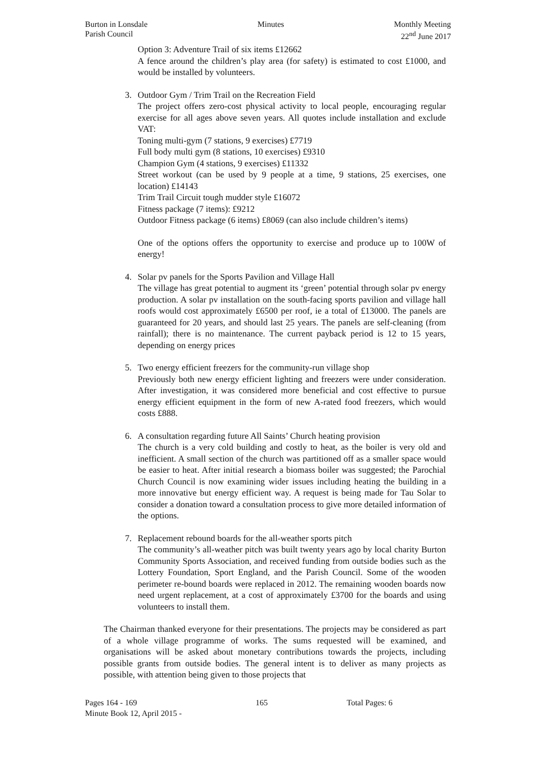Burton in Lonsdale
Parish Council
Minutes Monthly Meeting
22<sup>nd</sup> June 2017
Option 3: Adventure Trail of six items £12662
A fence around the children’s play area (for safety) is estimated to cost £1000, and would be installed by volunteers.
3. Outdoor Gym / Trim Trail on the Recreation Field
The project offers zero-cost physical activity to local people, encouraging regular exercise for all ages above seven years. All quotes include installation and exclude VAT:
Toning multi-gym (7 stations, 9 exercises) £7719
Full body multi gym (8 stations, 10 exercises) £9310
Champion Gym (4 stations, 9 exercises) £11332
Street workout (can be used by 9 people at a time, 9 stations, 25 exercises, one location) £14143
Trim Trail Circuit tough mudder style £16072
Fitness package (7 items): £9212
Outdoor Fitness package (6 items) £8069 (can also include children’s items)
One of the options offers the opportunity to exercise and produce up to 100W of energy!
4. Solar pv panels for the Sports Pavilion and Village Hall
The village has great potential to augment its ‘green’ potential through solar pv energy production. A solar pv installation on the south-facing sports pavilion and village hall roofs would cost approximately £6500 per roof, ie a total of £13000. The panels are guaranteed for 20 years, and should last 25 years. The panels are self-cleaning (from rainfall); there is no maintenance. The current payback period is 12 to 15 years, depending on energy prices
5. Two energy efficient freezers for the community-run village shop
Previously both new energy efficient lighting and freezers were under consideration. After investigation, it was considered more beneficial and cost effective to pursue energy efficient equipment in the form of new A-rated food freezers, which would costs £888.
6. A consultation regarding future All Saints’ Church heating provision
The church is a very cold building and costly to heat, as the boiler is very old and inefficient. A small section of the church was partitioned off as a smaller space would be easier to heat. After initial research a biomass boiler was suggested; the Parochial Church Council is now examining wider issues including heating the building in a more innovative but energy efficient way. A request is being made for Tau Solar to consider a donation toward a consultation process to give more detailed information of the options.
7. Replacement rebound boards for the all-weather sports pitch
The community’s all-weather pitch was built twenty years ago by local charity Burton Community Sports Association, and received funding from outside bodies such as the Lottery Foundation, Sport England, and the Parish Council. Some of the wooden perimeter re-bound boards were replaced in 2012. The remaining wooden boards now need urgent replacement, at a cost of approximately £3700 for the boards and using volunteers to install them.
The Chairman thanked everyone for their presentations. The projects may be considered as part of a whole village programme of works. The sums requested will be examined, and organisations will be asked about monetary contributions towards the projects, including possible grants from outside bodies. The general intent is to deliver as many projects as possible, with attention being given to those projects that
Pages 164 - 169 165 Total Pages: 6
Minute Book 12, April 2015 -